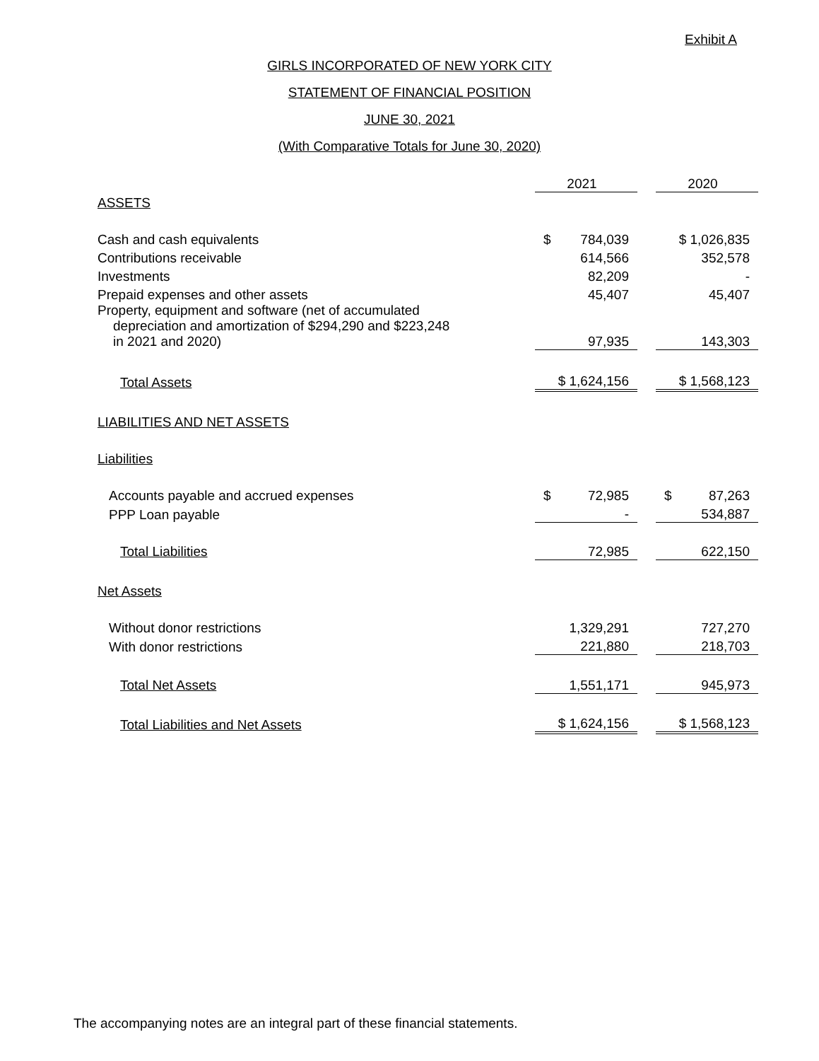Exhibit A
GIRLS INCORPORATED OF NEW YORK CITY
STATEMENT OF FINANCIAL POSITION
JUNE 30, 2021
(With Comparative Totals for June 30, 2020)
| | 2021 | | 2020 |
| ASSETS | | | |
| Cash and cash equivalents | $ 784,039 | | $ 1,026,835 |
| Contributions receivable | 614,566 | | 352,578 |
| Investments | 82,209 | | - |
| Prepaid expenses and other assets | 45,407 | | 45,407 |
| Property, equipment and software (net of accumulated depreciation and amortization of $294,290 and $223,248 in 2021 and 2020) | 97,935 | | 143,303 |
| Total Assets | $ 1,624,156 | | $ 1,568,123 |
| LIABILITIES AND NET ASSETS | | | |
| Liabilities | | | |
| Accounts payable and accrued expenses | $ 72,985 | | $ 87,263 |
| PPP Loan payable | - | | 534,887 |
| Total Liabilities | 72,985 | | 622,150 |
| Net Assets | | | |
| Without donor restrictions | 1,329,291 | | 727,270 |
| With donor restrictions | 221,880 | | 218,703 |
| Total Net Assets | 1,551,171 | | 945,973 |
| Total Liabilities and Net Assets | $ 1,624,156 | | $ 1,568,123 |
The accompanying notes are an integral part of these financial statements.